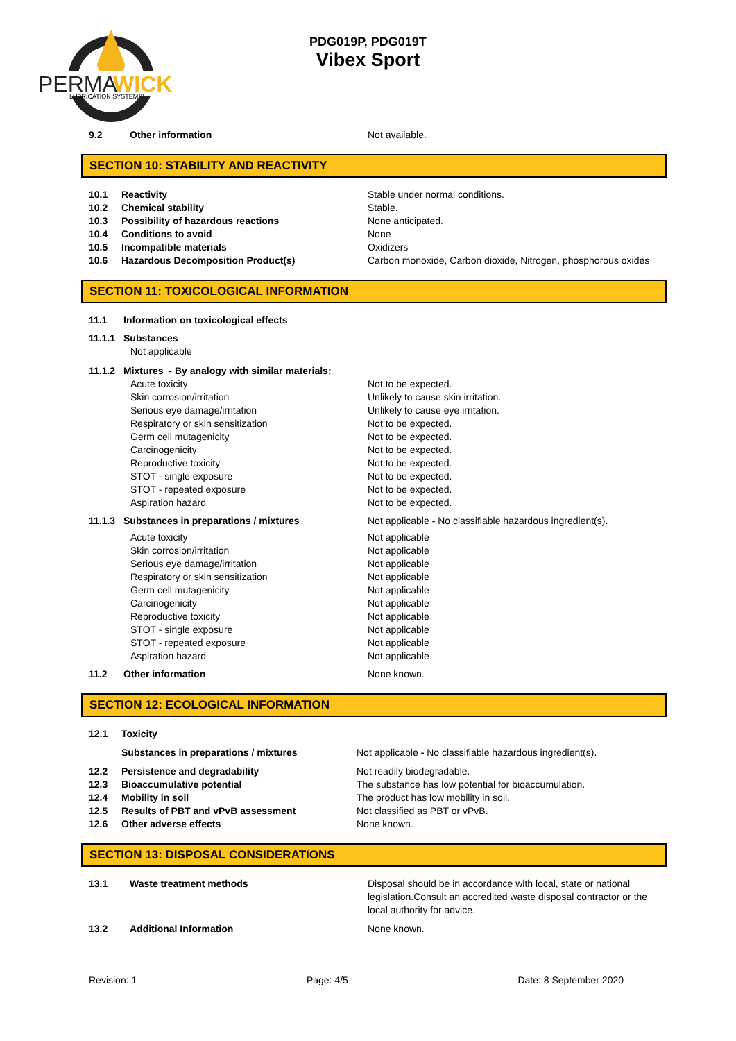PERMA
WICK
LUBRICATION SYSTEM™
PDG019P, PDG019T
Vibex Sport
9.2 Other information Not available.
SECTION 10: STABILITY AND REACTIVITY
10.1 Reactivity Stable under normal conditions.
10.2 Chemical stability Stable.
10.3 Possibility of hazardous reactions None anticipated.
10.4 Conditions to avoid None
10.5 Incompatible materials Oxidizers
10.6 Hazardous Decomposition Product(s) Carbon monoxide, Carbon dioxide, Nitrogen, phosphorous oxides
SECTION 11: TOXICOLOGICAL INFORMATION
11.1 Information on toxicological effects
11.1.1 Substances
Not applicable
11.1.2 Mixtures - By analogy with similar materials:
Acute toxicity Not to be expected.
Skin corrosion/irritation Unlikely to cause skin irritation.
Serious eye damage/irritation Unlikely to cause eye irritation.
Respiratory or skin sensitization Not to be expected.
Germ cell mutagenicity Not to be expected.
Carcinogenicity Not to be expected.
Reproductive toxicity Not to be expected.
STOT - single exposure Not to be expected.
STOT - repeated exposure Not to be expected.
Aspiration hazard Not to be expected.
11.1.3 Substances in preparations / mixtures Not applicable - No classifiable hazardous ingredient(s).
Acute toxicity Not applicable
Skin corrosion/irritation Not applicable
Serious eye damage/irritation Not applicable
Respiratory or skin sensitization Not applicable
Germ cell mutagenicity Not applicable
Carcinogenicity Not applicable
Reproductive toxicity Not applicable
STOT - single exposure Not applicable
STOT - repeated exposure Not applicable
Aspiration hazard Not applicable
11.2 Other information None known.
SECTION 12: ECOLOGICAL INFORMATION
12.1 Toxicity
Substances in preparations / mixtures Not applicable - No classifiable hazardous ingredient(s).
12.2 Persistence and degradability Not readily biodegradable.
12.3 Bioaccumulative potential The substance has low potential for bioaccumulation.
12.4 Mobility in soil The product has low mobility in soil.
12.5 Results of PBT and vPvB assessment Not classified as PBT or vPvB.
12.6 Other adverse effects None known.
SECTION 13: DISPOSAL CONSIDERATIONS
13.1 Waste treatment methods Disposal should be in accordance with local, state or national legislation.Consult an accredited waste disposal contractor or the local authority for advice.
13.2 Additional Information None known.
Revision: 1 Page: 4/5 Date: 8 September 2020